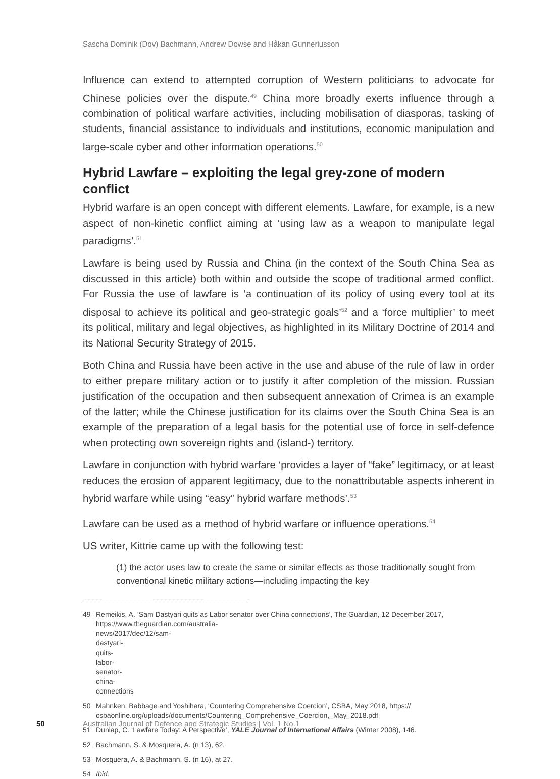Sascha Dominik (Dov) Bachmann, Andrew Dowse and Håkan Gunneriusson
Influence can extend to attempted corruption of Western politicians to advocate for Chinese policies over the dispute.<sup>49</sup> China more broadly exerts influence through a combination of political warfare activities, including mobilisation of diasporas, tasking of students, financial assistance to individuals and institutions, economic manipulation and large-scale cyber and other information operations.<sup>50</sup>
Hybrid Lawfare – exploiting the legal grey-zone of modern conflict
Hybrid warfare is an open concept with different elements. Lawfare, for example, is a new aspect of non-kinetic conflict aiming at ‘using law as a weapon to manipulate legal paradigms’.<sup>51</sup>
Lawfare is being used by Russia and China (in the context of the South China Sea as discussed in this article) both within and outside the scope of traditional armed conflict. For Russia the use of lawfare is ‘a continuation of its policy of using every tool at its disposal to achieve its political and geo-strategic goals’<sup>52</sup> and a ‘force multiplier’ to meet its political, military and legal objectives, as highlighted in its Military Doctrine of 2014 and its National Security Strategy of 2015.
Both China and Russia have been active in the use and abuse of the rule of law in order to either prepare military action or to justify it after completion of the mission. Russian justification of the occupation and then subsequent annexation of Crimea is an example of the latter; while the Chinese justification for its claims over the South China Sea is an example of the preparation of a legal basis for the potential use of force in self-defence when protecting own sovereign rights and (island-) territory.
Lawfare in conjunction with hybrid warfare ‘provides a layer of “fake” legitimacy, or at least reduces the erosion of apparent legitimacy, due to the nonattributable aspects inherent in hybrid warfare while using “easy” hybrid warfare methods’.<sup>53</sup>
Lawfare can be used as a method of hybrid warfare or influence operations.<sup>54</sup>
US writer, Kittrie came up with the following test:
(1) the actor uses law to create the same or similar effects as those traditionally sought from conventional kinetic military actions—including impacting the key
49 Remeikis, A. ‘Sam Dastyari quits as Labor senator over China connections’, The Guardian, 12 December 2017,
https://www.theguardian.com/australia-news/2017/dec/12/sam-dastyari-quits-labor-senator-china-connections
50 Mahnken, Babbage and Yoshihara, ‘Countering Comprehensive Coercion’, CSBA, May 2018, https://
csbaonline.org/uploads/documents/Countering_Comprehensive_Coercion,_May_2018.pdf
51 Dunlap, C. ‘Lawfare Today: A Perspective’, YALE Journal of International Affairs (Winter 2008), 146.
52 Bachmann, S. & Mosquera, A. (n 13), 62.
53 Mosquera, A. & Bachmann, S. (n 16), at 27.
54 Ibid.
50 Australian Journal of Defence and Strategic Studies | Vol. 1 No.1